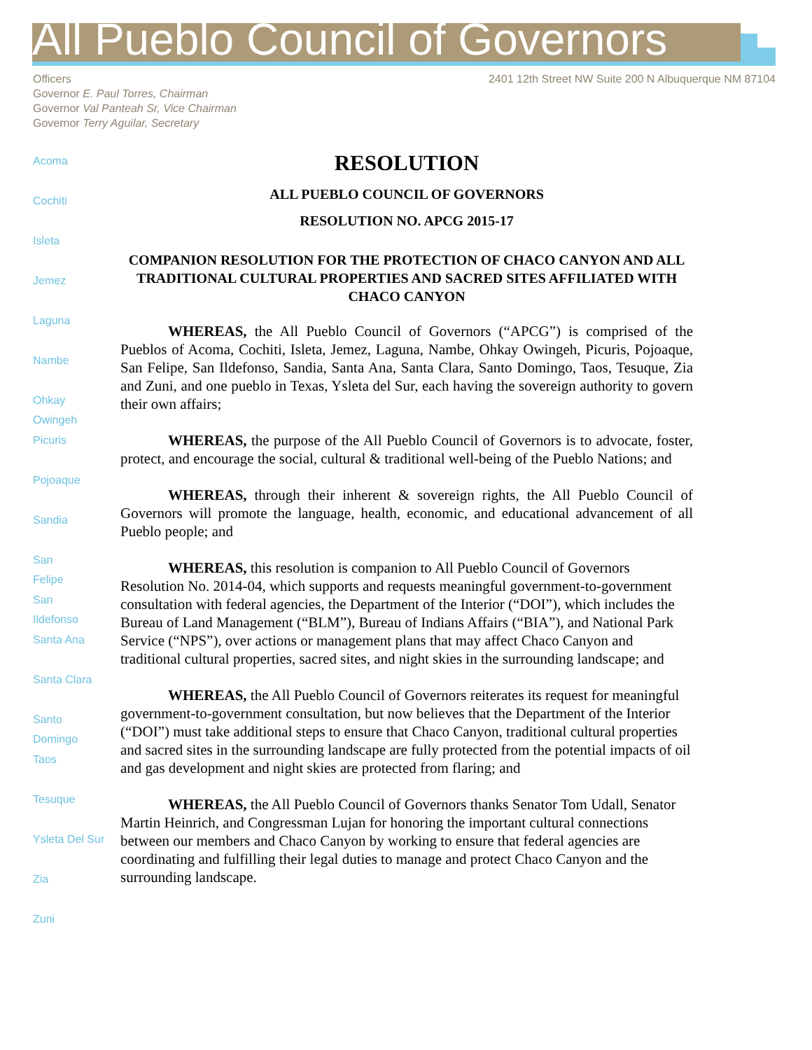All Pueblo Council of Governors
Officers
Governor E. Paul Torres, Chairman
Governor Val Panteah Sr, Vice Chairman
Governor Terry Aguilar, Secretary
2401 12th Street NW Suite 200 N Albuquerque NM 87104
Acoma
Cochiti
Isleta
Jemez
Laguna
Nambe
Ohkay
Owingeh
Picuris
Pojoaque
Sandia
San
Felipe
San
Ildefonso
Santa Ana
Santa Clara
Santo
Domingo
Taos
Tesuque
Ysleta Del Sur
Zia
Zuni
RESOLUTION
ALL PUEBLO COUNCIL OF GOVERNORS
RESOLUTION NO. APCG 2015-17
COMPANION RESOLUTION FOR THE PROTECTION OF CHACO CANYON AND ALL TRADITIONAL CULTURAL PROPERTIES AND SACRED SITES AFFILIATED WITH CHACO CANYON
WHEREAS, the All Pueblo Council of Governors (“APCG”) is comprised of the Pueblos of Acoma, Cochiti, Isleta, Jemez, Laguna, Nambe, Ohkay Owingeh, Picuris, Pojoaque, San Felipe, San Ildefonso, Sandia, Santa Ana, Santa Clara, Santo Domingo, Taos, Tesuque, Zia and Zuni, and one pueblo in Texas, Ysleta del Sur, each having the sovereign authority to govern their own affairs;
WHEREAS, the purpose of the All Pueblo Council of Governors is to advocate, foster, protect, and encourage the social, cultural & traditional well-being of the Pueblo Nations; and
WHEREAS, through their inherent & sovereign rights, the All Pueblo Council of Governors will promote the language, health, economic, and educational advancement of all Pueblo people; and
WHEREAS, this resolution is companion to All Pueblo Council of Governors Resolution No. 2014-04, which supports and requests meaningful government-to-government consultation with federal agencies, the Department of the Interior (“DOI”), which includes the Bureau of Land Management (“BLM”), Bureau of Indians Affairs (“BIA”), and National Park Service (“NPS”), over actions or management plans that may affect Chaco Canyon and traditional cultural properties, sacred sites, and night skies in the surrounding landscape; and
WHEREAS, the All Pueblo Council of Governors reiterates its request for meaningful government-to-government consultation, but now believes that the Department of the Interior (“DOI”) must take additional steps to ensure that Chaco Canyon, traditional cultural properties and sacred sites in the surrounding landscape are fully protected from the potential impacts of oil and gas development and night skies are protected from flaring; and
WHEREAS, the All Pueblo Council of Governors thanks Senator Tom Udall, Senator Martin Heinrich, and Congressman Lujan for honoring the important cultural connections between our members and Chaco Canyon by working to ensure that federal agencies are coordinating and fulfilling their legal duties to manage and protect Chaco Canyon and the surrounding landscape.